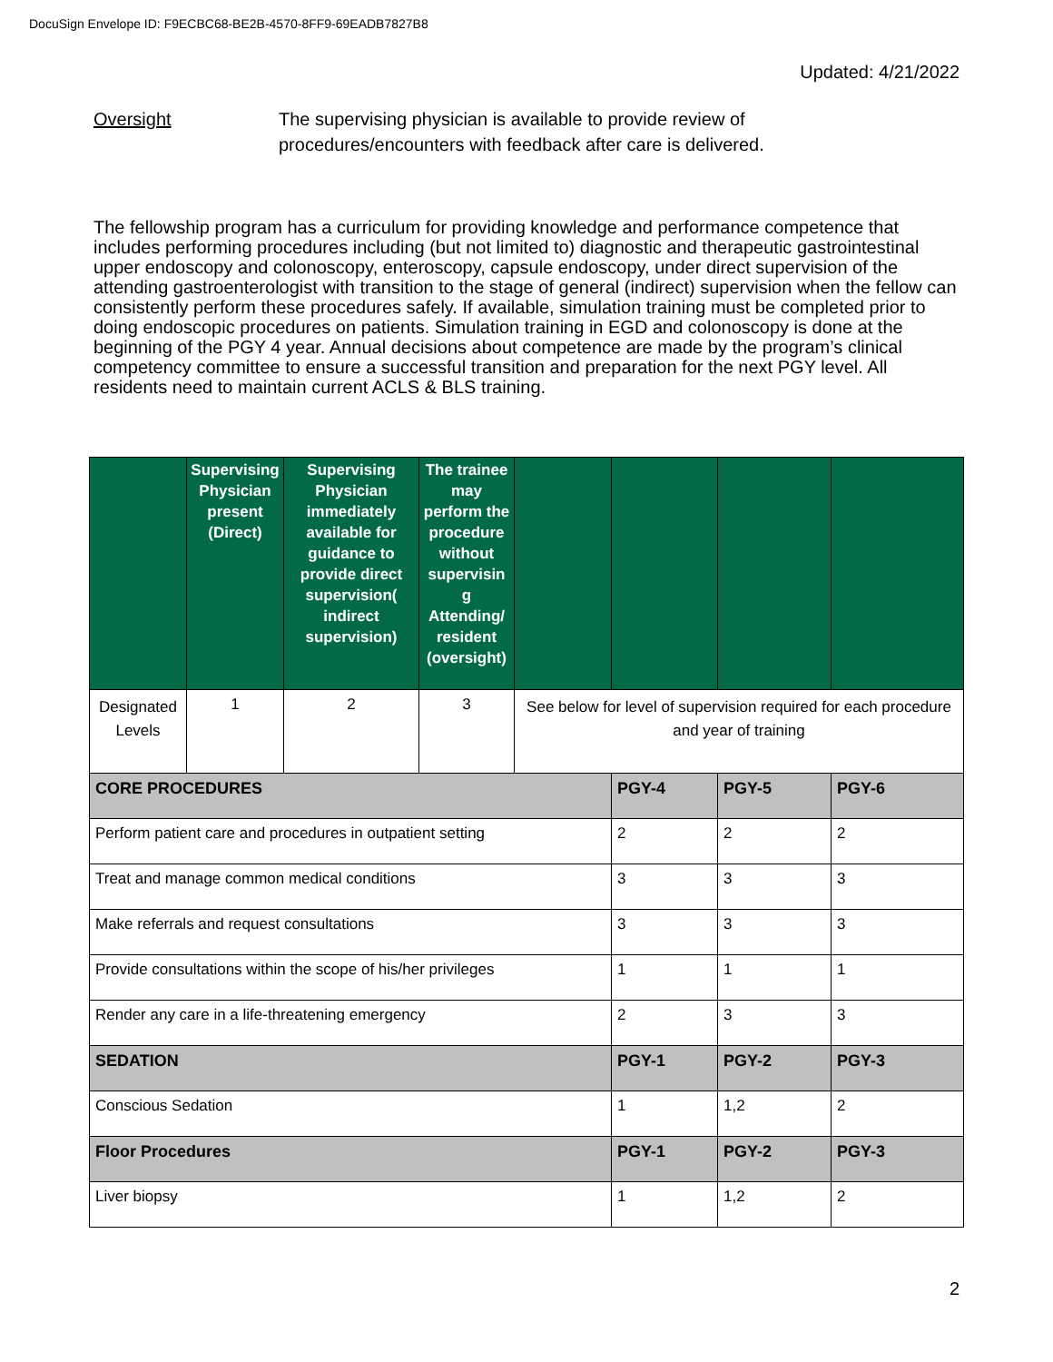DocuSign Envelope ID: F9ECBC68-BE2B-4570-8FF9-69EADB7827B8
Updated: 4/21/2022
Oversight The supervising physician is available to provide review of
procedures/encounters with feedback after care is delivered.
The fellowship program has a curriculum for providing knowledge and performance competence that includes performing procedures including (but not limited to) diagnostic and therapeutic gastrointestinal upper endoscopy and colonoscopy, enteroscopy, capsule endoscopy, under direct supervision of the attending gastroenterologist with transition to the stage of general (indirect) supervision when the fellow can consistently perform these procedures safely. If available, simulation training must be completed prior to doing endoscopic procedures on patients. Simulation training in EGD and colonoscopy is done at the beginning of the PGY 4 year. Annual decisions about competence are made by the program’s clinical competency committee to ensure a successful transition and preparation for the next PGY level. All residents need to maintain current ACLS & BLS training.
| | Supervising Physician present (Direct) | Supervising Physician immediately available for guidance to provide direct supervision( indirect supervision) | The trainee may perform the procedure without supervisin g Attending/ resident (oversight) | | | | |
| --- | --- | --- | --- | --- | --- | --- | --- |
| Designated Levels | 1 | 2 | 3 | See below for level of supervision required for each procedure and year of training | | | |
| CORE PROCEDURES | | | | | PGY-4 | PGY-5 | PGY-6 |
| Perform patient care and procedures in outpatient setting | | | | | 2 | 2 | 2 |
| Treat and manage common medical conditions | | | | | 3 | 3 | 3 |
| Make referrals and request consultations | | | | | 3 | 3 | 3 |
| Provide consultations within the scope of his/her privileges | | | | | 1 | 1 | 1 |
| Render any care in a life-threatening emergency | | | | | 2 | 3 | 3 |
| SEDATION | | | | | PGY-1 | PGY-2 | PGY-3 |
| Conscious Sedation | | | | | 1 | 1,2 | 2 |
| Floor Procedures | | | | | PGY-1 | PGY-2 | PGY-3 |
| Liver biopsy | | | | | 1 | 1,2 | 2 |
2